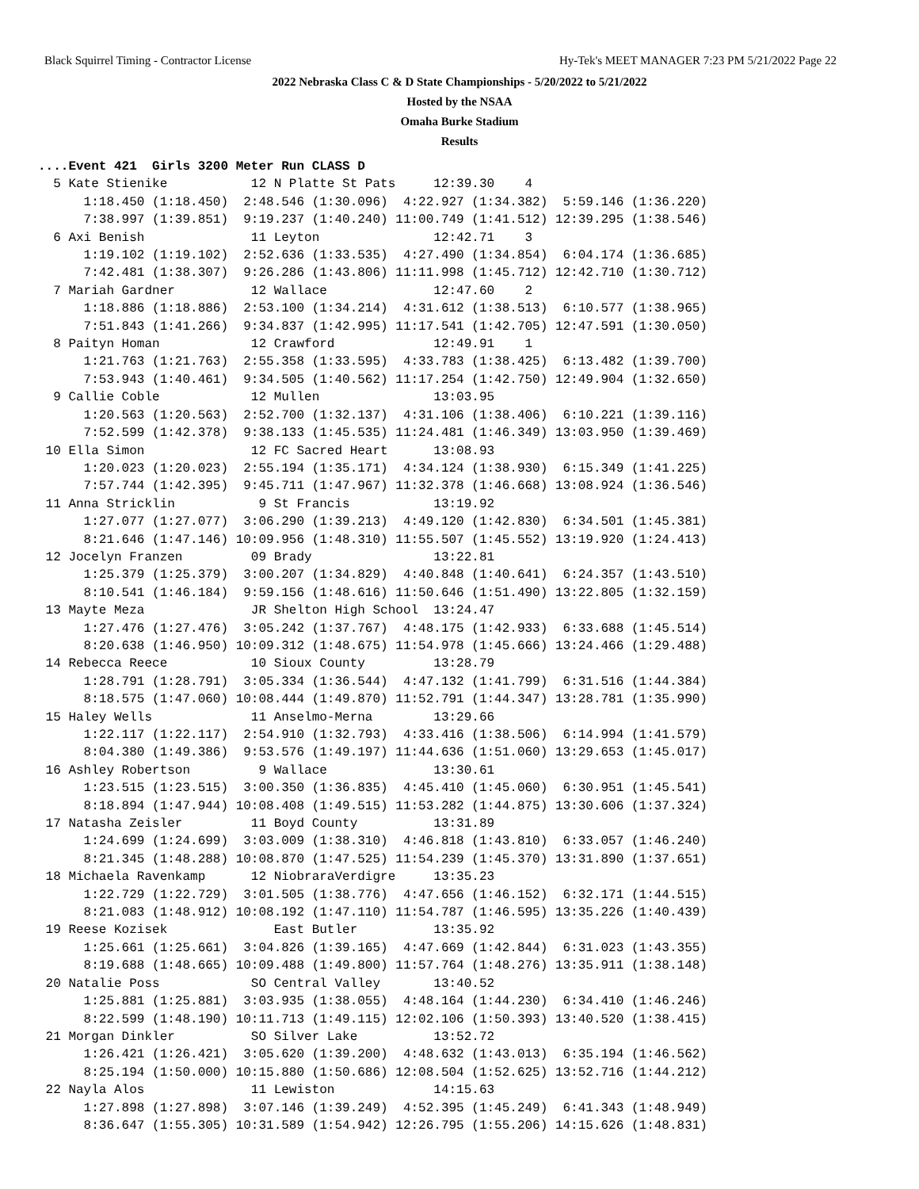Black Squirrel Timing - Contractor License Hy-Tek's MEET MANAGER 7:23 PM 5/21/2022 Page 22
2022 Nebraska Class C & D State Championships - 5/20/2022 to 5/21/2022
Hosted by the NSAA
Omaha Burke Stadium
Results
....Event 421  Girls 3200 Meter Run CLASS D
  5 Kate Stienike           12 N Platte St Pats     12:39.30    4
      1:18.450 (1:18.450)  2:48.546 (1:30.096)  4:22.927 (1:34.382)  5:59.146 (1:36.220)
      7:38.997 (1:39.851)  9:19.237 (1:40.240) 11:00.749 (1:41.512) 12:39.295 (1:38.546)
  6 Axi Benish              11 Leyton               12:42.71    3
      1:19.102 (1:19.102)  2:52.636 (1:33.535)  4:27.490 (1:34.854)  6:04.174 (1:36.685)
      7:42.481 (1:38.307)  9:26.286 (1:43.806) 11:11.998 (1:45.712) 12:42.710 (1:30.712)
  7 Mariah Gardner          12 Wallace              12:47.60    2
      1:18.886 (1:18.886)  2:53.100 (1:34.214)  4:31.612 (1:38.513)  6:10.577 (1:38.965)
      7:51.843 (1:41.266)  9:34.837 (1:42.995) 11:17.541 (1:42.705) 12:47.591 (1:30.050)
  8 Paityn Homan            12 Crawford             12:49.91    1
      1:21.763 (1:21.763)  2:55.358 (1:33.595)  4:33.783 (1:38.425)  6:13.482 (1:39.700)
      7:53.943 (1:40.461)  9:34.505 (1:40.562) 11:17.254 (1:42.750) 12:49.904 (1:32.650)
  9 Callie Coble            12 Mullen               13:03.95
      1:20.563 (1:20.563)  2:52.700 (1:32.137)  4:31.106 (1:38.406)  6:10.221 (1:39.116)
      7:52.599 (1:42.378)  9:38.133 (1:45.535) 11:24.481 (1:46.349) 13:03.950 (1:39.469)
 10 Ella Simon              12 FC Sacred Heart      13:08.93
      1:20.023 (1:20.023)  2:55.194 (1:35.171)  4:34.124 (1:38.930)  6:15.349 (1:41.225)
      7:57.744 (1:42.395)  9:45.711 (1:47.967) 11:32.378 (1:46.668) 13:08.924 (1:36.546)
 11 Anna Stricklin           9 St Francis           13:19.92
      1:27.077 (1:27.077)  3:06.290 (1:39.213)  4:49.120 (1:42.830)  6:34.501 (1:45.381)
      8:21.646 (1:47.146) 10:09.956 (1:48.310) 11:55.507 (1:45.552) 13:19.920 (1:24.413)
 12 Jocelyn Franzen         09 Brady                13:22.81
      1:25.379 (1:25.379)  3:00.207 (1:34.829)  4:40.848 (1:40.641)  6:24.357 (1:43.510)
      8:10.541 (1:46.184)  9:59.156 (1:48.616) 11:50.646 (1:51.490) 13:22.805 (1:32.159)
 13 Mayte Meza              JR Shelton High School  13:24.47
      1:27.476 (1:27.476)  3:05.242 (1:37.767)  4:48.175 (1:42.933)  6:33.688 (1:45.514)
      8:20.638 (1:46.950) 10:09.312 (1:48.675) 11:54.978 (1:45.666) 13:24.466 (1:29.488)
 14 Rebecca Reece           10 Sioux County         13:28.79
      1:28.791 (1:28.791)  3:05.334 (1:36.544)  4:47.132 (1:41.799)  6:31.516 (1:44.384)
      8:18.575 (1:47.060) 10:08.444 (1:49.870) 11:52.791 (1:44.347) 13:28.781 (1:35.990)
 15 Haley Wells             11 Anselmo-Merna        13:29.66
      1:22.117 (1:22.117)  2:54.910 (1:32.793)  4:33.416 (1:38.506)  6:14.994 (1:41.579)
      8:04.380 (1:49.386)  9:53.576 (1:49.197) 11:44.636 (1:51.060) 13:29.653 (1:45.017)
 16 Ashley Robertson         9 Wallace              13:30.61
      1:23.515 (1:23.515)  3:00.350 (1:36.835)  4:45.410 (1:45.060)  6:30.951 (1:45.541)
      8:18.894 (1:47.944) 10:08.408 (1:49.515) 11:53.282 (1:44.875) 13:30.606 (1:37.324)
 17 Natasha Zeisler         11 Boyd County          13:31.89
      1:24.699 (1:24.699)  3:03.009 (1:38.310)  4:46.818 (1:43.810)  6:33.057 (1:46.240)
      8:21.345 (1:48.288) 10:08.870 (1:47.525) 11:54.239 (1:45.370) 13:31.890 (1:37.651)
 18 Michaela Ravenkamp      12 NiobraraVerdigre     13:35.23
      1:22.729 (1:22.729)  3:01.505 (1:38.776)  4:47.656 (1:46.152)  6:32.171 (1:44.515)
      8:21.083 (1:48.912) 10:08.192 (1:47.110) 11:54.787 (1:46.595) 13:35.226 (1:40.439)
 19 Reese Kozisek              East Butler          13:35.92
      1:25.661 (1:25.661)  3:04.826 (1:39.165)  4:47.669 (1:42.844)  6:31.023 (1:43.355)
      8:19.688 (1:48.665) 10:09.488 (1:49.800) 11:57.764 (1:48.276) 13:35.911 (1:38.148)
 20 Natalie Poss            SO Central Valley       13:40.52
      1:25.881 (1:25.881)  3:03.935 (1:38.055)  4:48.164 (1:44.230)  6:34.410 (1:46.246)
      8:22.599 (1:48.190) 10:11.713 (1:49.115) 12:02.106 (1:50.393) 13:40.520 (1:38.415)
 21 Morgan Dinkler          SO Silver Lake          13:52.72
      1:26.421 (1:26.421)  3:05.620 (1:39.200)  4:48.632 (1:43.013)  6:35.194 (1:46.562)
      8:25.194 (1:50.000) 10:15.880 (1:50.686) 12:08.504 (1:52.625) 13:52.716 (1:44.212)
 22 Nayla Alos              11 Lewiston             14:15.63
      1:27.898 (1:27.898)  3:07.146 (1:39.249)  4:52.395 (1:45.249)  6:41.343 (1:48.949)
      8:36.647 (1:55.305) 10:31.589 (1:54.942) 12:26.795 (1:55.206) 14:15.626 (1:48.831)